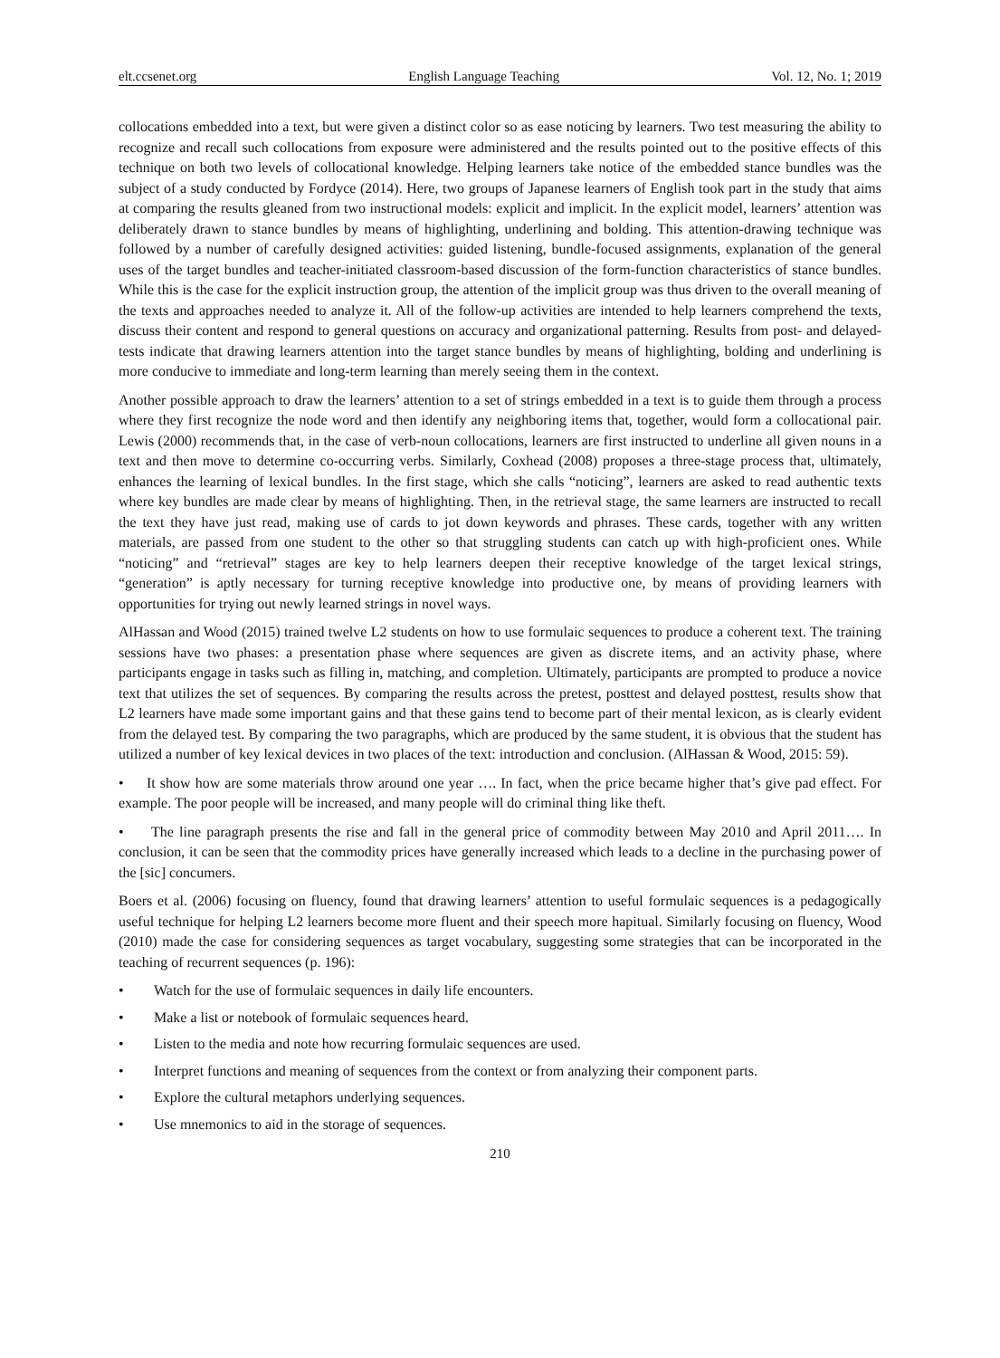elt.ccsenet.org English Language Teaching Vol. 12, No. 1; 2019
collocations embedded into a text, but were given a distinct color so as ease noticing by learners. Two test measuring the ability to recognize and recall such collocations from exposure were administered and the results pointed out to the positive effects of this technique on both two levels of collocational knowledge. Helping learners take notice of the embedded stance bundles was the subject of a study conducted by Fordyce (2014). Here, two groups of Japanese learners of English took part in the study that aims at comparing the results gleaned from two instructional models: explicit and implicit. In the explicit model, learners’ attention was deliberately drawn to stance bundles by means of highlighting, underlining and bolding. This attention-drawing technique was followed by a number of carefully designed activities: guided listening, bundle-focused assignments, explanation of the general uses of the target bundles and teacher-initiated classroom-based discussion of the form-function characteristics of stance bundles. While this is the case for the explicit instruction group, the attention of the implicit group was thus driven to the overall meaning of the texts and approaches needed to analyze it. All of the follow-up activities are intended to help learners comprehend the texts, discuss their content and respond to general questions on accuracy and organizational patterning. Results from post- and delayed-tests indicate that drawing learners attention into the target stance bundles by means of highlighting, bolding and underlining is more conducive to immediate and long-term learning than merely seeing them in the context.
Another possible approach to draw the learners’ attention to a set of strings embedded in a text is to guide them through a process where they first recognize the node word and then identify any neighboring items that, together, would form a collocational pair. Lewis (2000) recommends that, in the case of verb-noun collocations, learners are first instructed to underline all given nouns in a text and then move to determine co-occurring verbs. Similarly, Coxhead (2008) proposes a three-stage process that, ultimately, enhances the learning of lexical bundles. In the first stage, which she calls “noticing”, learners are asked to read authentic texts where key bundles are made clear by means of highlighting. Then, in the retrieval stage, the same learners are instructed to recall the text they have just read, making use of cards to jot down keywords and phrases. These cards, together with any written materials, are passed from one student to the other so that struggling students can catch up with high-proficient ones. While “noticing” and “retrieval” stages are key to help learners deepen their receptive knowledge of the target lexical strings, “generation” is aptly necessary for turning receptive knowledge into productive one, by means of providing learners with opportunities for trying out newly learned strings in novel ways.
AlHassan and Wood (2015) trained twelve L2 students on how to use formulaic sequences to produce a coherent text. The training sessions have two phases: a presentation phase where sequences are given as discrete items, and an activity phase, where participants engage in tasks such as filling in, matching, and completion. Ultimately, participants are prompted to produce a novice text that utilizes the set of sequences. By comparing the results across the pretest, posttest and delayed posttest, results show that L2 learners have made some important gains and that these gains tend to become part of their mental lexicon, as is clearly evident from the delayed test. By comparing the two paragraphs, which are produced by the same student, it is obvious that the student has utilized a number of key lexical devices in two places of the text: introduction and conclusion. (AlHassan & Wood, 2015: 59).
• It show how are some materials throw around one year …. In fact, when the price became higher that’s give pad effect. For example. The poor people will be increased, and many people will do criminal thing like theft.
• The line paragraph presents the rise and fall in the general price of commodity between May 2010 and April 2011…. In conclusion, it can be seen that the commodity prices have generally increased which leads to a decline in the purchasing power of the [sic] concumers.
Boers et al. (2006) focusing on fluency, found that drawing learners’ attention to useful formulaic sequences is a pedagogically useful technique for helping L2 learners become more fluent and their speech more hapitual. Similarly focusing on fluency, Wood (2010) made the case for considering sequences as target vocabulary, suggesting some strategies that can be incorporated in the teaching of recurrent sequences (p. 196):
• Watch for the use of formulaic sequences in daily life encounters.
• Make a list or notebook of formulaic sequences heard.
• Listen to the media and note how recurring formulaic sequences are used.
• Interpret functions and meaning of sequences from the context or from analyzing their component parts.
• Explore the cultural metaphors underlying sequences.
• Use mnemonics to aid in the storage of sequences.
210